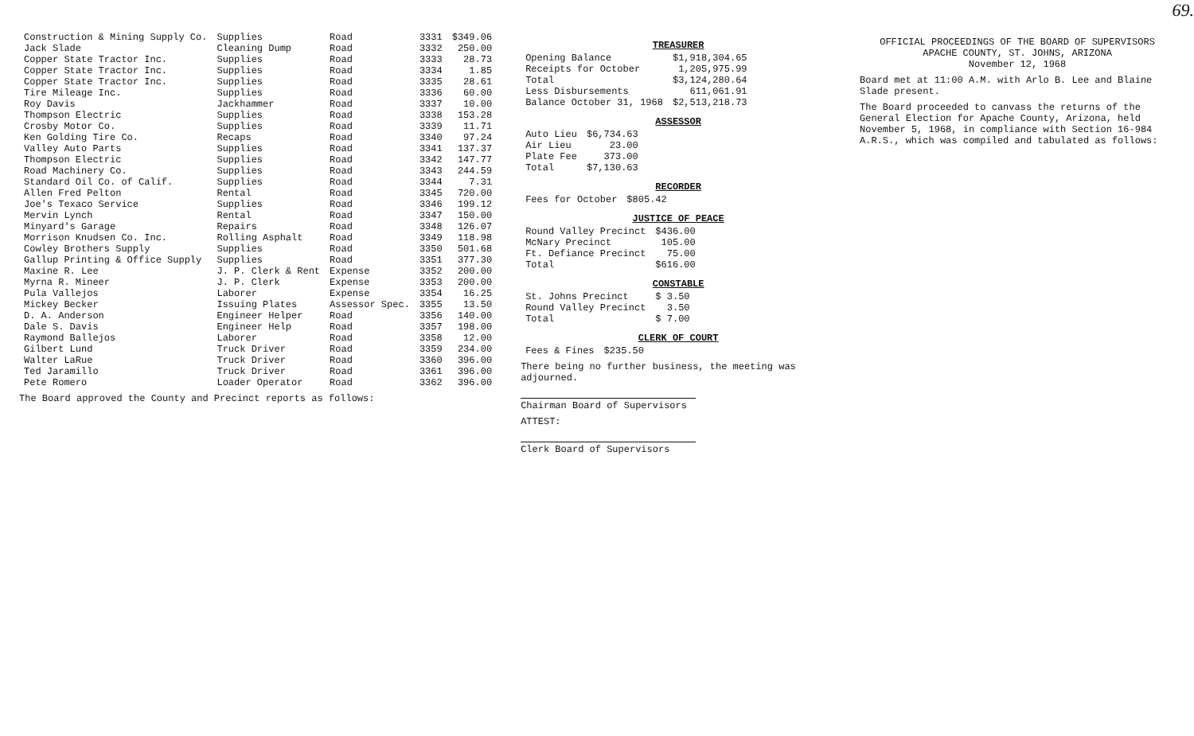69.
| Construction & Mining Supply Co. | Supplies | Road | 3331 | $349.06 |
| Jack Slade | Cleaning Dump | Road | 3332 | 250.00 |
| Copper State Tractor Inc. | Supplies | Road | 3333 | 28.73 |
| Copper State Tractor Inc. | Supplies | Road | 3334 | 1.85 |
| Copper State Tractor Inc. | Supplies | Road | 3335 | 28.61 |
| Tire Mileage Inc. | Supplies | Road | 3336 | 60.00 |
| Roy Davis | Jackhammer | Road | 3337 | 10.00 |
| Thompson Electric | Supplies | Road | 3338 | 153.28 |
| Crosby Motor Co. | Supplies | Road | 3339 | 11.71 |
| Ken Golding Tire Co. | Recaps | Road | 3340 | 97.24 |
| Valley Auto Parts | Supplies | Road | 3341 | 137.37 |
| Thompson Electric | Supplies | Road | 3342 | 147.77 |
| Road Machinery Co. | Supplies | Road | 3343 | 244.59 |
| Standard Oil Co. of Calif. | Supplies | Road | 3344 | 7.31 |
| Allen Fred Pelton | Rental | Road | 3345 | 720.00 |
| Joe's Texaco Service | Supplies | Road | 3346 | 199.12 |
| Mervin Lynch | Rental | Road | 3347 | 150.00 |
| Minyard's Garage | Repairs | Road | 3348 | 126.07 |
| Morrison Knudsen Co. Inc. | Rolling Asphalt | Road | 3349 | 118.98 |
| Cowley Brothers Supply | Supplies | Road | 3350 | 501.68 |
| Gallup Printing & Office Supply | Supplies | Road | 3351 | 377.30 |
| Maxine R. Lee | J. P. Clerk & Rent | Expense | 3352 | 200.00 |
| Myrna R. Mineer | J. P. Clerk | Expense | 3353 | 200.00 |
| Pula Vallejos | Laborer | Expense | 3354 | 16.25 |
| Mickey Becker | Issuing Plates | Assessor Spec. | 3355 | 13.50 |
| D. A. Anderson | Engineer Helper | Road | 3356 | 140.00 |
| Dale S. Davis | Engineer Help | Road | 3357 | 198.00 |
| Raymond Ballejos | Laborer | Road | 3358 | 12.00 |
| Gilbert Lund | Truck Driver | Road | 3359 | 234.00 |
| Walter LaRue | Truck Driver | Road | 3360 | 396.00 |
| Ted Jaramillo | Truck Driver | Road | 3361 | 396.00 |
| Pete Romero | Loader Operator | Road | 3362 | 396.00 |
The Board approved the County and Precinct reports as follows:
TREASURER
| Opening Balance | $1,918,304.65 |
| Receipts for October | 1,205,975.99 |
| Total | $3,124,280.64 |
| Less Disbursements | 611,061.91 |
| Balance October 31, 1968 | $2,513,218.73 |
ASSESSOR
| Auto Lieu | $6,734.63 |
| Air Lieu | 23.00 |
| Plate Fee | 373.00 |
| Total | $7,130.63 |
RECORDER
| Fees for October | $805.42 |
JUSTICE OF PEACE
| Round Valley Precinct | $436.00 |
| McNary Precinct | 105.00 |
| Ft. Defiance Precinct | 75.00 |
| Total | $616.00 |
CONSTABLE
| St. Johns Precinct | $ 3.50 |
| Round Valley Precinct | 3.50 |
| Total | $ 7.00 |
CLERK OF COURT
| Fees & Fines | $235.50 |
There being no further business, the meeting was adjourned.
Chairman Board of Supervisors
ATTEST:
Clerk Board of Supervisors
OFFICIAL PROCEEDINGS OF THE BOARD OF SUPERVISORS
APACHE COUNTY, ST. JOHNS, ARIZONA
November 12, 1968
Board met at 11:00 A.M. with Arlo B. Lee and Blaine Slade present.
The Board proceeded to canvass the returns of the General Election for Apache County, Arizona, held November 5, 1968, in compliance with Section 16-984 A.R.S., which was compiled and tabulated as follows: